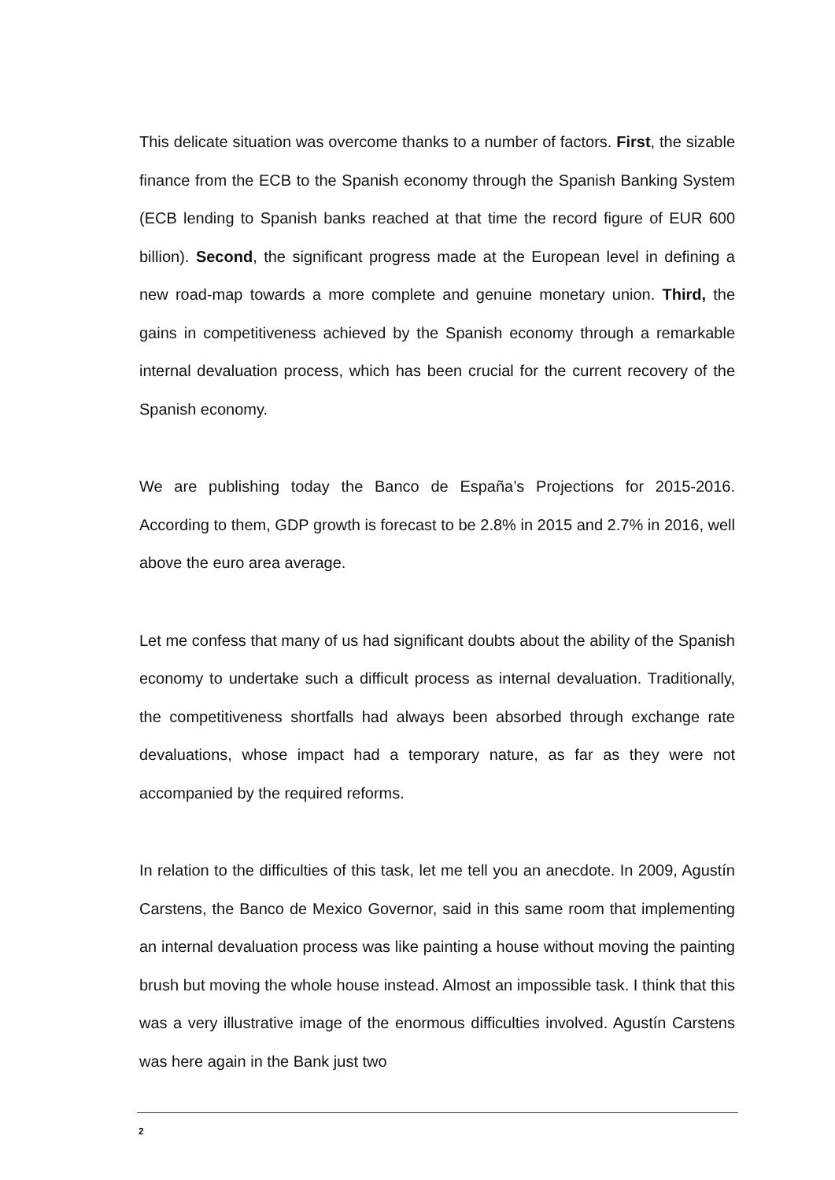This delicate situation was overcome thanks to a number of factors. First, the sizable finance from the ECB to the Spanish economy through the Spanish Banking System (ECB lending to Spanish banks reached at that time the record figure of EUR 600 billion). Second, the significant progress made at the European level in defining a new road-map towards a more complete and genuine monetary union. Third, the gains in competitiveness achieved by the Spanish economy through a remarkable internal devaluation process, which has been crucial for the current recovery of the Spanish economy.
We are publishing today the Banco de España’s Projections for 2015-2016. According to them, GDP growth is forecast to be 2.8% in 2015 and 2.7% in 2016, well above the euro area average.
Let me confess that many of us had significant doubts about the ability of the Spanish economy to undertake such a difficult process as internal devaluation. Traditionally, the competitiveness shortfalls had always been absorbed through exchange rate devaluations, whose impact had a temporary nature, as far as they were not accompanied by the required reforms.
In relation to the difficulties of this task, let me tell you an anecdote. In 2009, Agustín Carstens, the Banco de Mexico Governor, said in this same room that implementing an internal devaluation process was like painting a house without moving the painting brush but moving the whole house instead. Almost an impossible task. I think that this was a very illustrative image of the enormous difficulties involved. Agustín Carstens was here again in the Bank just two
2